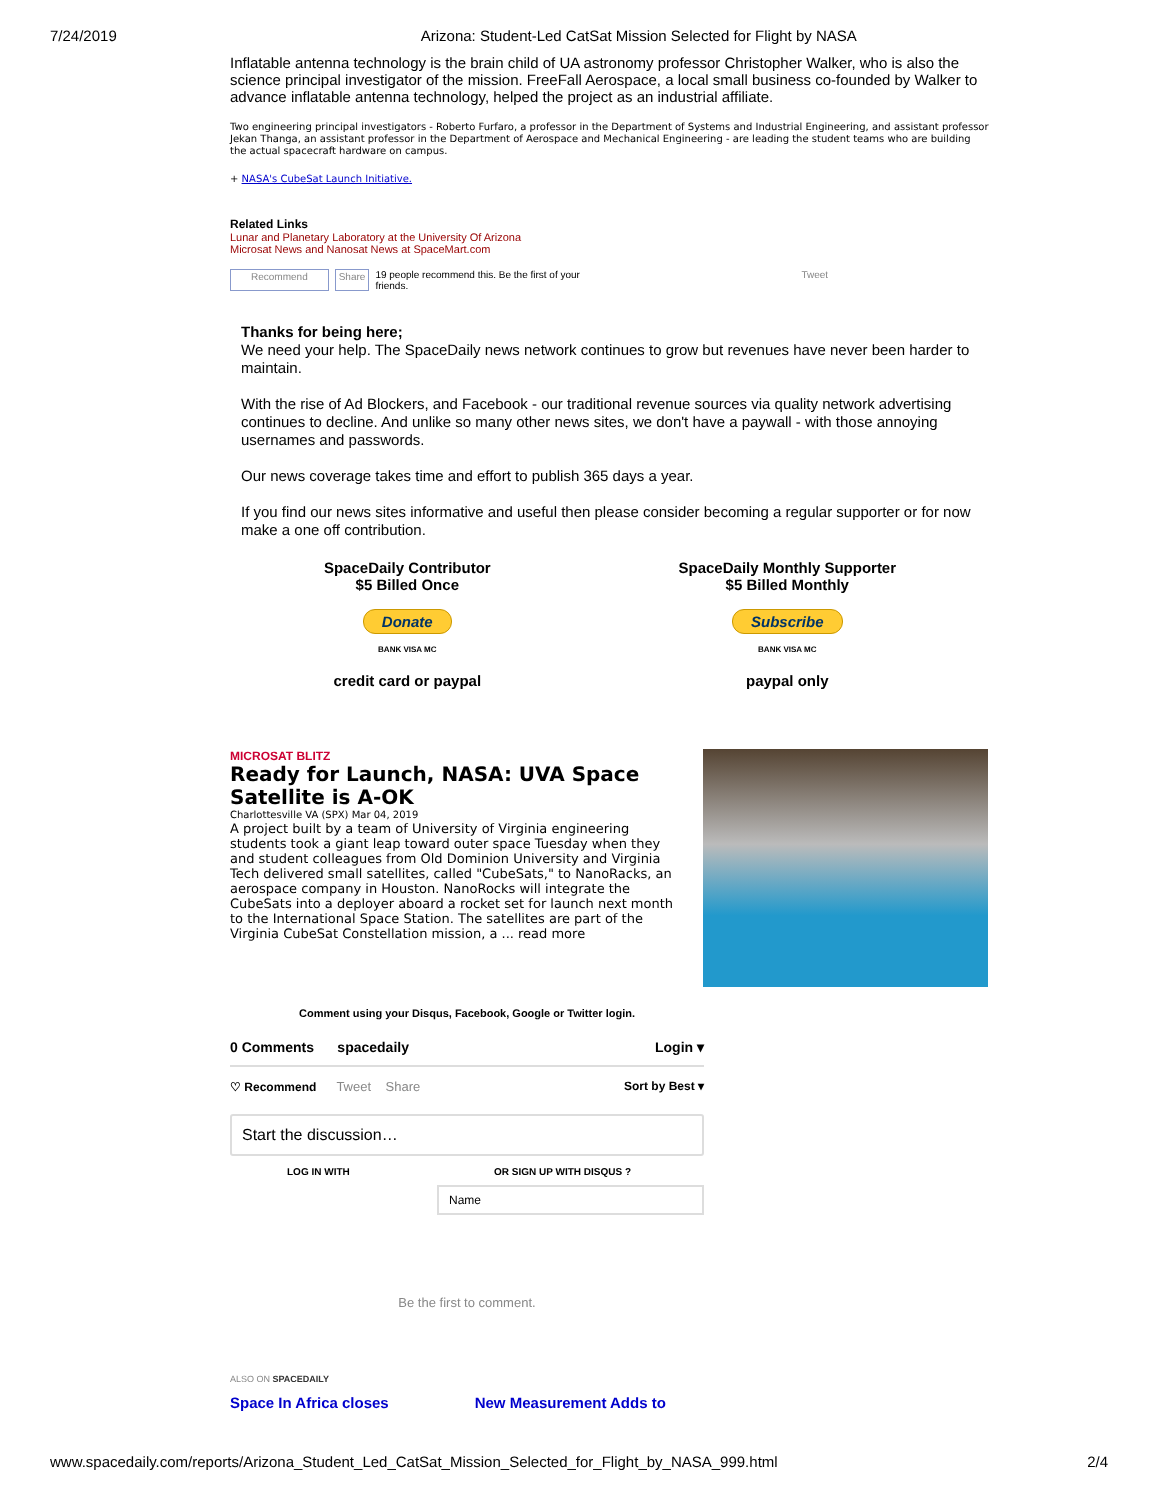7/24/2019 Arizona: Student-Led CatSat Mission Selected for Flight by NASA
Inflatable antenna technology is the brain child of UA astronomy professor Christopher Walker, who is also the science principal investigator of the mission. FreeFall Aerospace, a local small business co-founded by Walker to advance inflatable antenna technology, helped the project as an industrial affiliate.
Two engineering principal investigators - Roberto Furfaro, a professor in the Department of Systems and Industrial Engineering, and assistant professor Jekan Thanga, an assistant professor in the Department of Aerospace and Mechanical Engineering - are leading the student teams who are building the actual spacecraft hardware on campus.
+ NASA's CubeSat Launch Initiative.
Related Links
Lunar and Planetary Laboratory at the University Of Arizona
Microsat News and Nanosat News at SpaceMart.com
Recommend Share 19 people recommend this. Be the first of your friends. Tweet
Thanks for being here;
We need your help. The SpaceDaily news network continues to grow but revenues have never been harder to maintain.
With the rise of Ad Blockers, and Facebook - our traditional revenue sources via quality network advertising continues to decline. And unlike so many other news sites, we don't have a paywall - with those annoying usernames and passwords.
Our news coverage takes time and effort to publish 365 days a year.
If you find our news sites informative and useful then please consider becoming a regular supporter or for now make a one off contribution.
SpaceDaily Contributor
$5 Billed Once
Donate
BANK VISA MC
credit card or paypal
SpaceDaily Monthly Supporter
$5 Billed Monthly
Subscribe
BANK VISA MC
paypal only
MICROSAT BLITZ
Ready for Launch, NASA: UVA Space Satellite is A-OK
Charlottesville VA (SPX) Mar 04, 2019
A project built by a team of University of Virginia engineering students took a giant leap toward outer space Tuesday when they and student colleagues from Old Dominion University and Virginia Tech delivered small satellites, called "CubeSats," to NanoRacks, an aerospace company in Houston. NanoRocks will integrate the CubeSats into a deployer aboard a rocket set for launch next month to the International Space Station. The satellites are part of the Virginia CubeSat Constellation mission, a ... read more
Comment using your Disqus, Facebook, Google or Twitter login.
0 Comments spacedaily Login ▾
♡ Recommend Tweet Share Sort by Best ▾
Start the discussion…
LOG IN WITH OR SIGN UP WITH DISQUS ?
Name
Be the first to comment.
ALSO ON SPACEDAILY
Space In Africa closes New Measurement Adds to
www.spacedaily.com/reports/Arizona_Student_Led_CatSat_Mission_Selected_for_Flight_by_NASA_999.html 2/4